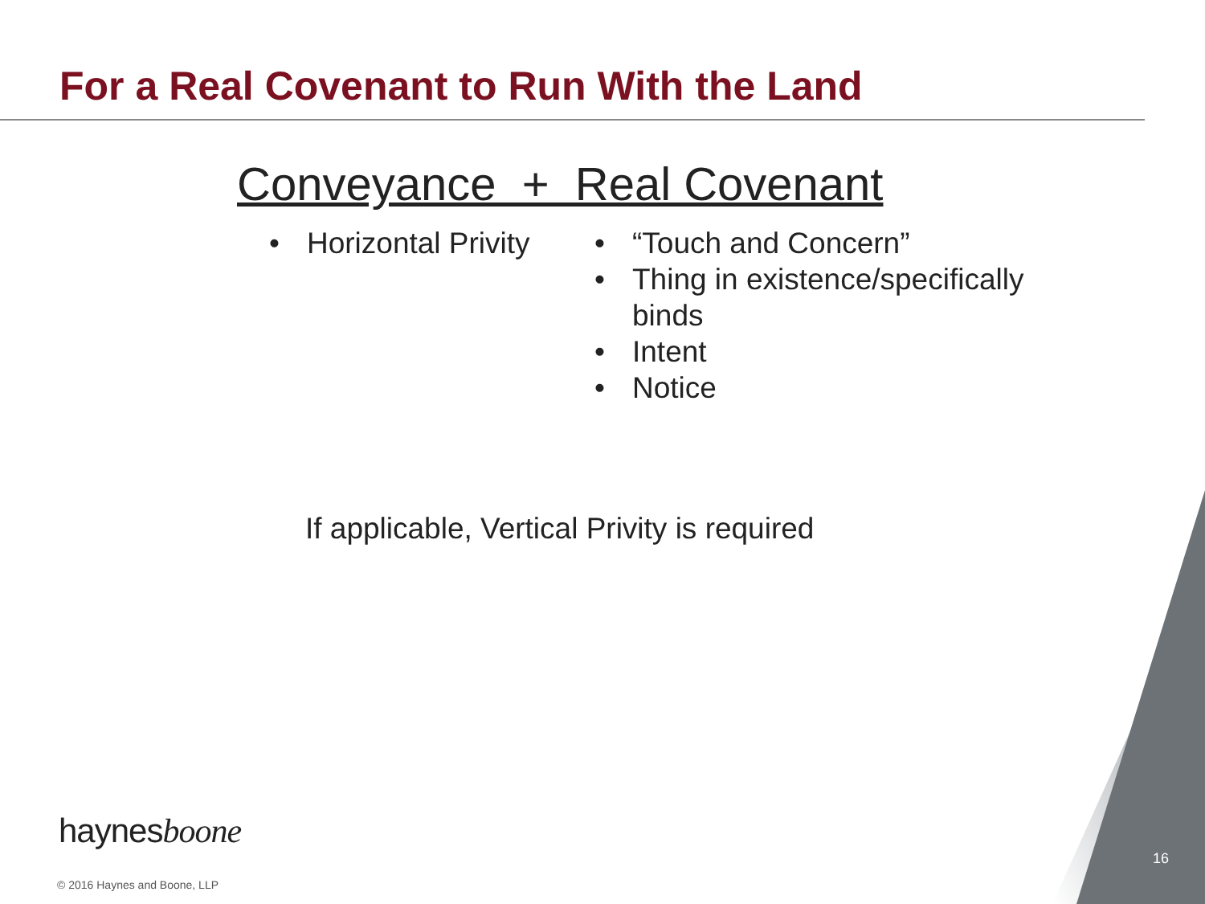For a Real Covenant to Run With the Land
Conveyance + Real Covenant
• Horizontal Privity
• “Touch and Concern”
• Thing in existence/specifically binds
• Intent
• Notice
If applicable, Vertical Privity is required
haynesboone
© 2016 Haynes and Boone, LLP
16